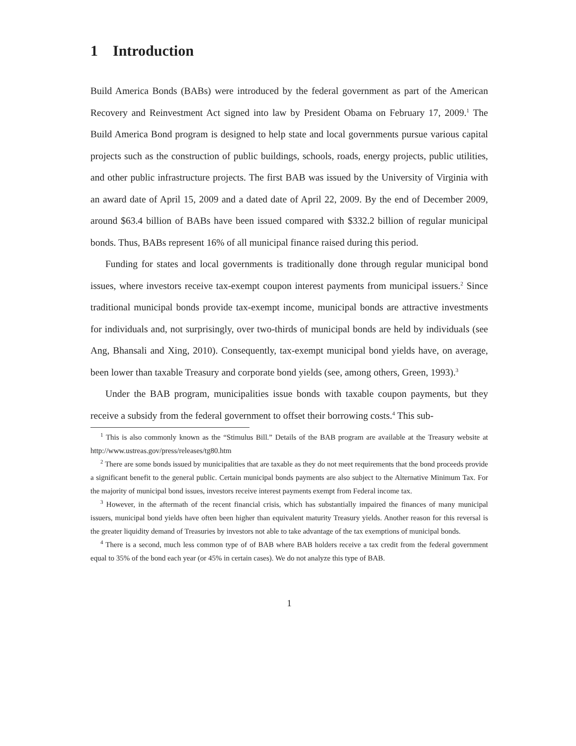1 Introduction
Build America Bonds (BABs) were introduced by the federal government as part of the American Recovery and Reinvestment Act signed into law by President Obama on February 17, 2009.<sup>1</sup> The Build America Bond program is designed to help state and local governments pursue various capital projects such as the construction of public buildings, schools, roads, energy projects, public utilities, and other public infrastructure projects. The first BAB was issued by the University of Virginia with an award date of April 15, 2009 and a dated date of April 22, 2009. By the end of December 2009, around $63.4 billion of BABs have been issued compared with $332.2 billion of regular municipal bonds. Thus, BABs represent 16% of all municipal finance raised during this period.
Funding for states and local governments is traditionally done through regular municipal bond issues, where investors receive tax-exempt coupon interest payments from municipal issuers.<sup>2</sup> Since traditional municipal bonds provide tax-exempt income, municipal bonds are attractive investments for individuals and, not surprisingly, over two-thirds of municipal bonds are held by individuals (see Ang, Bhansali and Xing, 2010). Consequently, tax-exempt municipal bond yields have, on average, been lower than taxable Treasury and corporate bond yields (see, among others, Green, 1993).<sup>3</sup>
Under the BAB program, municipalities issue bonds with taxable coupon payments, but they receive a subsidy from the federal government to offset their borrowing costs.<sup>4</sup> This sub-
<sup>1</sup> This is also commonly known as the “Stimulus Bill.” Details of the BAB program are available at the Treasury website at http://www.ustreas.gov/press/releases/tg80.htm
<sup>2</sup> There are some bonds issued by municipalities that are taxable as they do not meet requirements that the bond proceeds provide a significant benefit to the general public. Certain municipal bonds payments are also subject to the Alternative Minimum Tax. For the majority of municipal bond issues, investors receive interest payments exempt from Federal income tax.
<sup>3</sup> However, in the aftermath of the recent financial crisis, which has substantially impaired the finances of many municipal issuers, municipal bond yields have often been higher than equivalent maturity Treasury yields. Another reason for this reversal is the greater liquidity demand of Treasuries by investors not able to take advantage of the tax exemptions of municipal bonds.
<sup>4</sup> There is a second, much less common type of of BAB where BAB holders receive a tax credit from the federal government equal to 35% of the bond each year (or 45% in certain cases). We do not analyze this type of BAB.
1